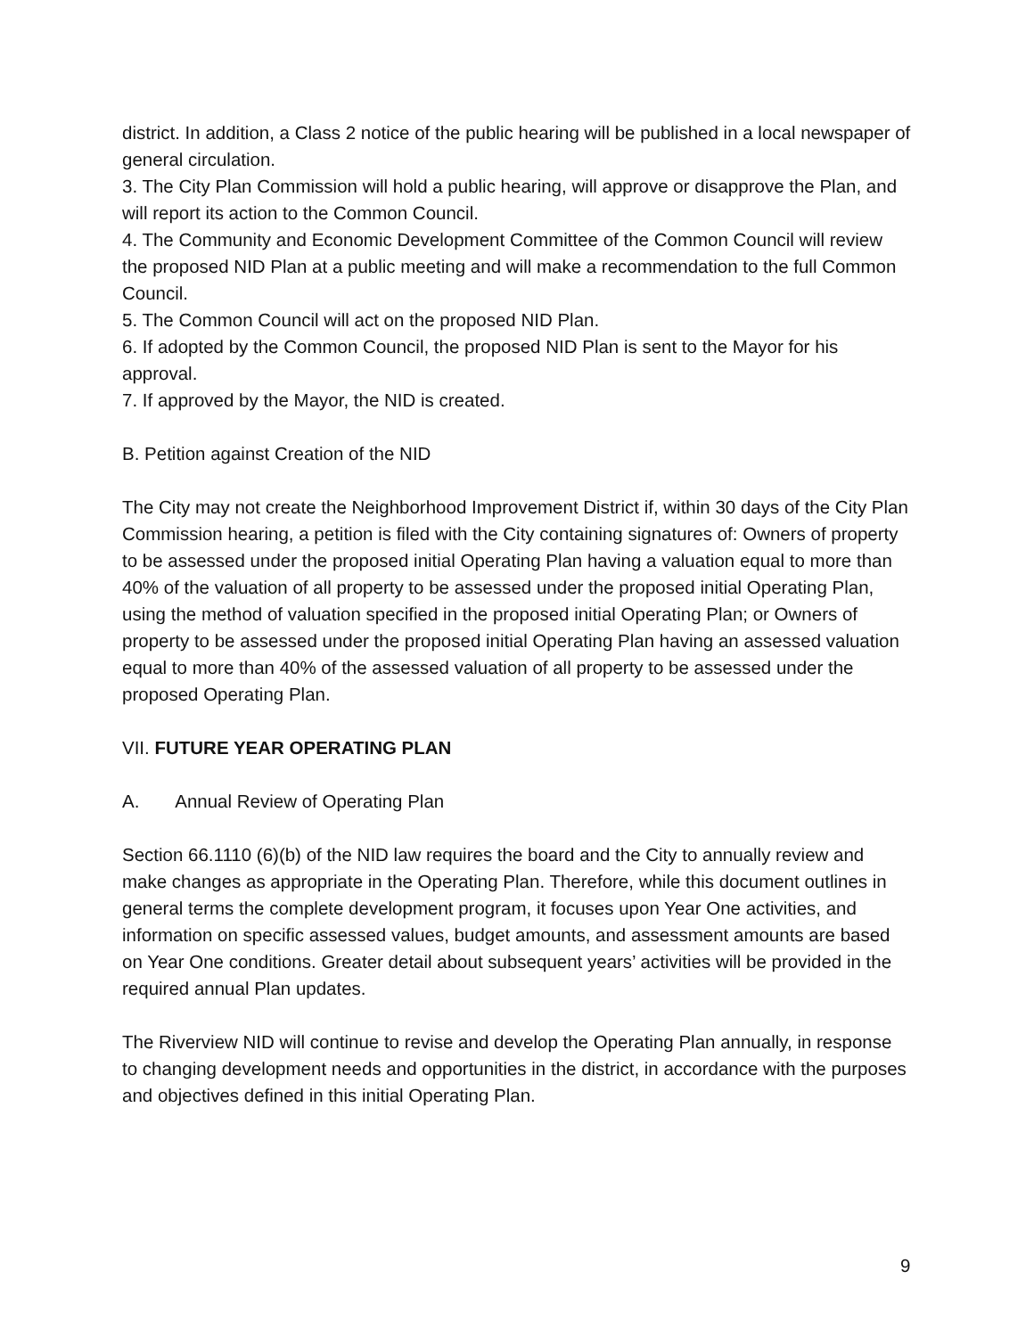district. In addition, a Class 2 notice of the public hearing will be published in a local newspaper of general circulation.
3. The City Plan Commission will hold a public hearing, will approve or disapprove the Plan, and will report its action to the Common Council.
4. The Community and Economic Development Committee of the Common Council will review the proposed NID Plan at a public meeting and will make a recommendation to the full Common Council.
5. The Common Council will act on the proposed NID Plan.
6. If adopted by the Common Council, the proposed NID Plan is sent to the Mayor for his approval.
7. If approved by the Mayor, the NID is created.
B. Petition against Creation of the NID
The City may not create the Neighborhood Improvement District if, within 30 days of the City Plan Commission hearing, a petition is filed with the City containing signatures of: Owners of property to be assessed under the proposed initial Operating Plan having a valuation equal to more than 40% of the valuation of all property to be assessed under the proposed initial Operating Plan, using the method of valuation specified in the proposed initial Operating Plan; or Owners of property to be assessed under the proposed initial Operating Plan having an assessed valuation equal to more than 40% of the assessed valuation of all property to be assessed under the proposed Operating Plan.
VII. FUTURE YEAR OPERATING PLAN
A. Annual Review of Operating Plan
Section 66.1110 (6)(b) of the NID law requires the board and the City to annually review and make changes as appropriate in the Operating Plan. Therefore, while this document outlines in general terms the complete development program, it focuses upon Year One activities, and information on specific assessed values, budget amounts, and assessment amounts are based on Year One conditions. Greater detail about subsequent years’ activities will be provided in the required annual Plan updates.
The Riverview NID will continue to revise and develop the Operating Plan annually, in response to changing development needs and opportunities in the district, in accordance with the purposes and objectives defined in this initial Operating Plan.
9